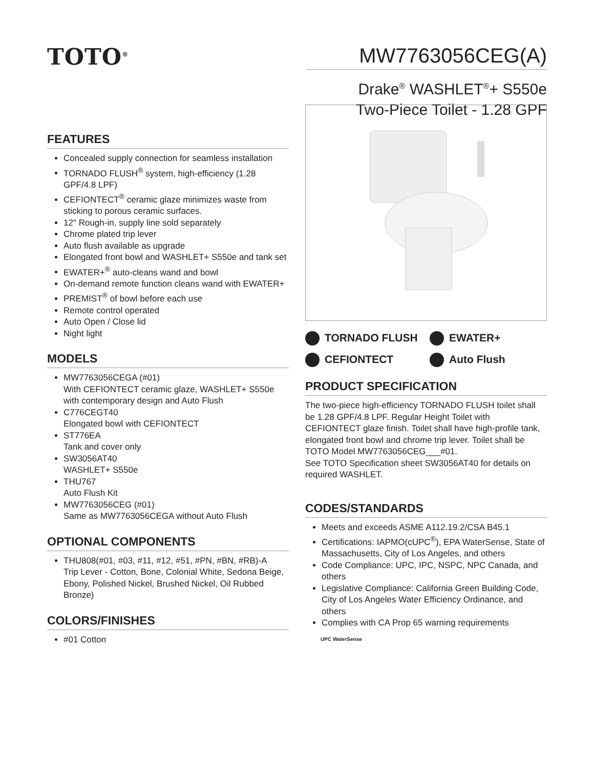TOTO<sup>®</sup>
MW7763056CEG(A)
Drake<sup>®</sup> WASHLET<sup>®</sup>+ S550e
Two-Piece Toilet - 1.28 GPF
FEATURES
Concealed supply connection for seamless installation
TORNADO FLUSH<sup>®</sup> system, high-efficiency (1.28 GPF/4.8 LPF)
CEFIONTECT<sup>®</sup> ceramic glaze minimizes waste from sticking to porous ceramic surfaces.
12" Rough-in, supply line sold separately
Chrome plated trip lever
Auto flush available as upgrade
Elongated front bowl and WASHLET+ S550e and tank set
EWATER+<sup>®</sup> auto-cleans wand and bowl
On-demand remote function cleans wand with EWATER+
PREMIST<sup>®</sup> of bowl before each use
Remote control operated
Auto Open / Close lid
Night light
MODELS
MW7763056CEGA (#01)
With CEFIONTECT ceramic glaze, WASHLET+ S550e with contemporary design and Auto Flush
C776CEGT40
Elongated bowl with CEFIONTECT
ST776EA
Tank and cover only
SW3056AT40
WASHLET+ S550e
THU767
Auto Flush Kit
MW7763056CEG (#01)
Same as MW7763056CEGA without Auto Flush
OPTIONAL COMPONENTS
THU808(#01, #03, #11, #12, #51, #PN, #BN, #RB)-A
Trip Lever - Cotton, Bone, Colonial White, Sedona Beige, Ebony, Polished Nickel, Brushed Nickel, Oil Rubbed Bronze)
COLORS/FINISHES
#01 Cotton
TORNADO FLUSH
EWATER+
CEFIONTECT
Auto Flush
PRODUCT SPECIFICATION
The two-piece high-efficiency TORNADO FLUSH toilet shall be 1.28 GPF/4.8 LPF. Regular Height Toilet with CEFIONTECT glaze finish. Toilet shall have high-profile tank, elongated front bowl and chrome trip lever. Toilet shall be TOTO Model MW7763056CEG___#01.
See TOTO Specification sheet SW3056AT40 for details on required WASHLET.
CODES/STANDARDS
Meets and exceeds ASME A112.19.2/CSA B45.1
Certifications: IAPMO(cUPC<sup>®</sup>), EPA WaterSense, State of Massachusetts, City of Los Angeles, and others
Code Compliance: UPC, IPC, NSPC, NPC Canada, and others
Legislative Compliance: California Green Building Code, City of Los Angeles Water Efficiency Ordinance, and others
Complies with CA Prop 65 warning requirements
UPC WaterSense